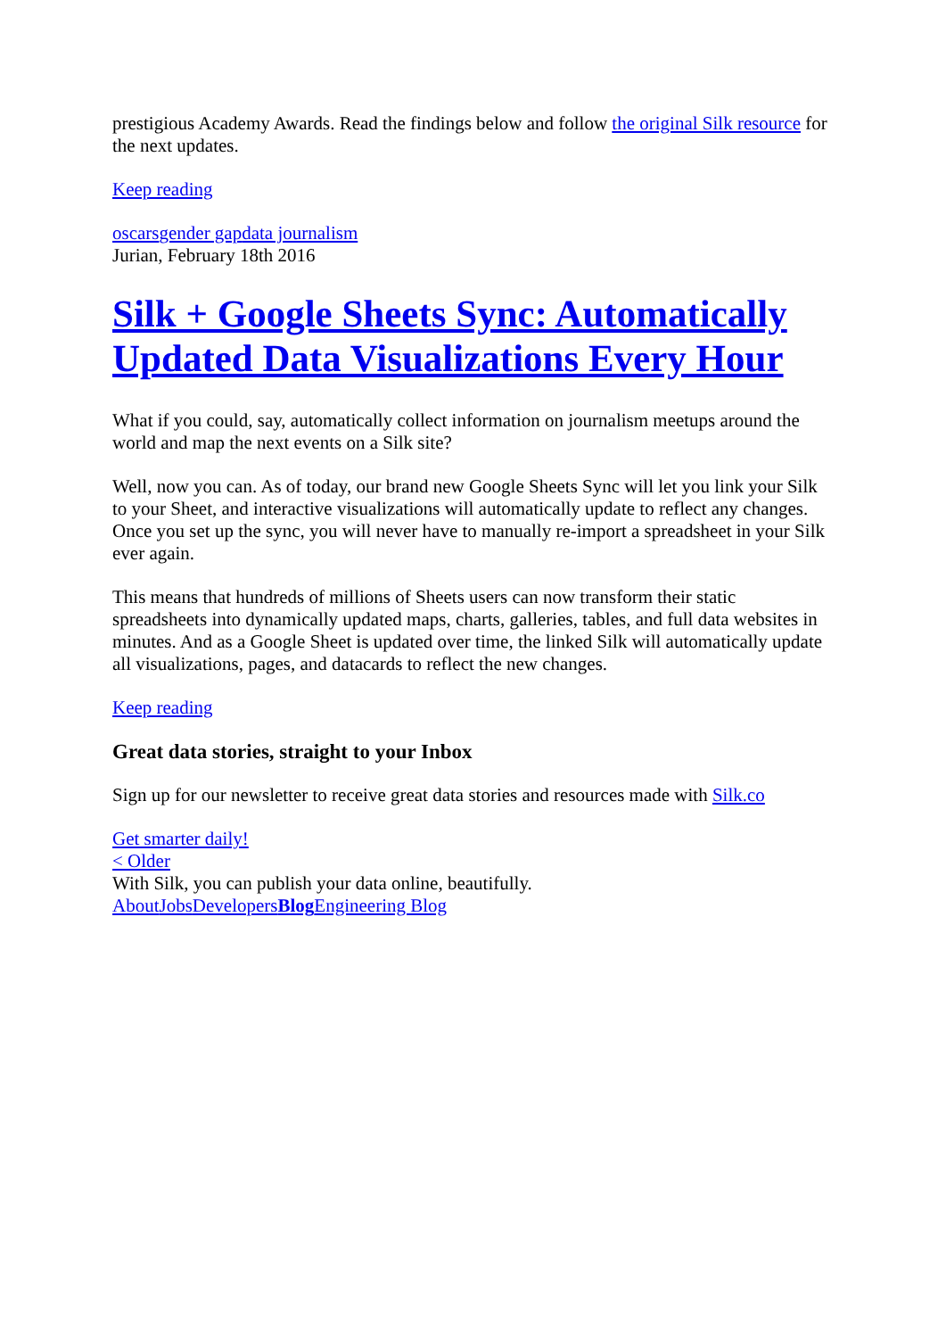prestigious Academy Awards. Read the findings below and follow the original Silk resource for the next updates.
Keep reading
oscars gender gap data journalism
Jurian, February 18th 2016
Silk + Google Sheets Sync: Automatically Updated Data Visualizations Every Hour
What if you could, say, automatically collect information on journalism meetups around the world and map the next events on a Silk site?
Well, now you can. As of today, our brand new Google Sheets Sync will let you link your Silk to your Sheet, and interactive visualizations will automatically update to reflect any changes. Once you set up the sync, you will never have to manually re-import a spreadsheet in your Silk ever again.
This means that hundreds of millions of Sheets users can now transform their static spreadsheets into dynamically updated maps, charts, galleries, tables, and full data websites in minutes. And as a Google Sheet is updated over time, the linked Silk will automatically update all visualizations, pages, and datacards to reflect the new changes.
Keep reading
Great data stories, straight to your Inbox
Sign up for our newsletter to receive great data stories and resources made with Silk.co
Get smarter daily!
< Older
With Silk, you can publish your data online, beautifully.
About Jobs Developers Blog Engineering Blog